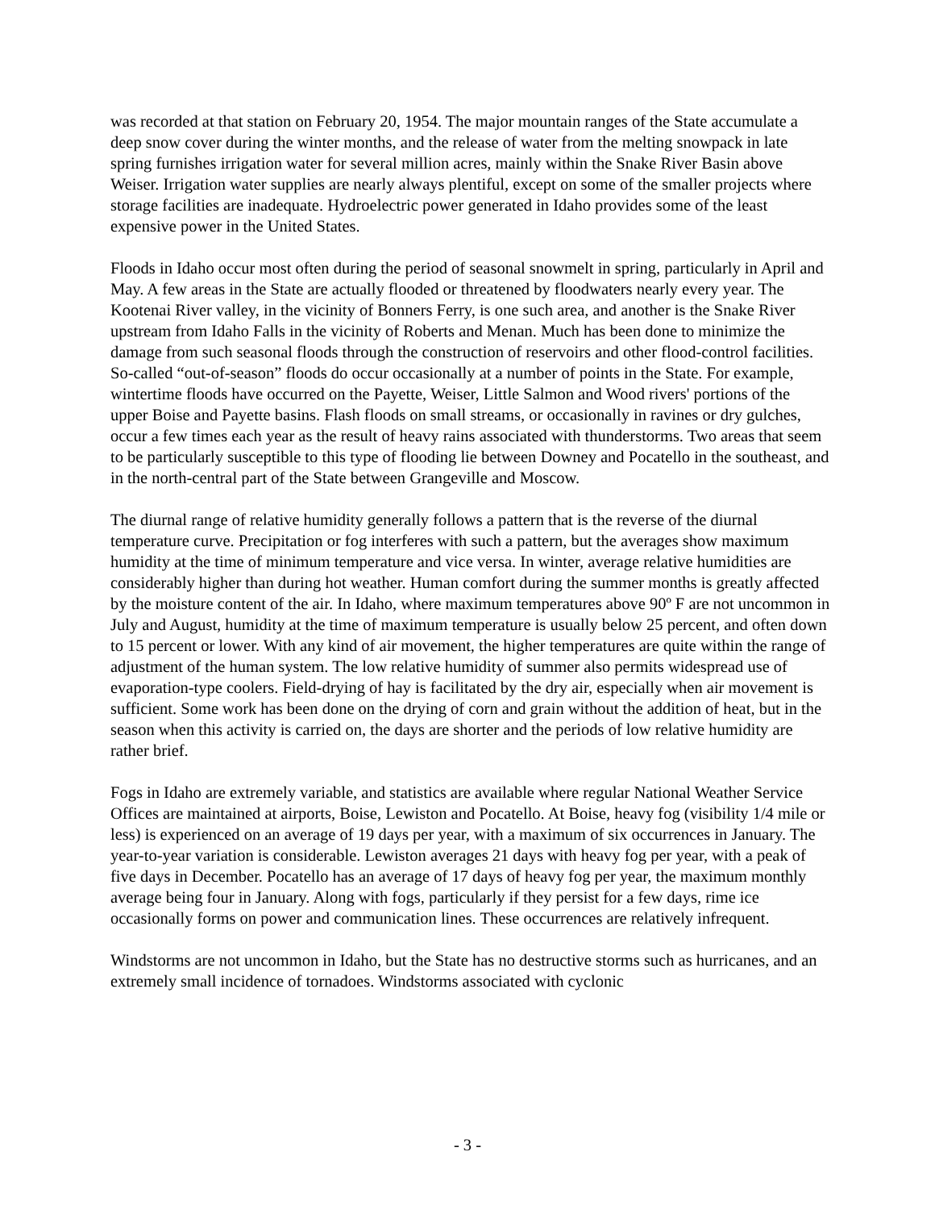was recorded at that station on February 20, 1954. The major mountain ranges of the State accumulate a deep snow cover during the winter months, and the release of water from the melting snowpack in late spring furnishes irrigation water for several million acres, mainly within the Snake River Basin above Weiser. Irrigation water supplies are nearly always plentiful, except on some of the smaller projects where storage facilities are inadequate. Hydroelectric power generated in Idaho provides some of the least expensive power in the United States.
Floods in Idaho occur most often during the period of seasonal snowmelt in spring, particularly in April and May. A few areas in the State are actually flooded or threatened by floodwaters nearly every year. The Kootenai River valley, in the vicinity of Bonners Ferry, is one such area, and another is the Snake River upstream from Idaho Falls in the vicinity of Roberts and Menan. Much has been done to minimize the damage from such seasonal floods through the construction of reservoirs and other flood-control facilities. So-called “out-of-season” floods do occur occasionally at a number of points in the State. For example, wintertime floods have occurred on the Payette, Weiser, Little Salmon and Wood rivers' portions of the upper Boise and Payette basins. Flash floods on small streams, or occasionally in ravines or dry gulches, occur a few times each year as the result of heavy rains associated with thunderstorms. Two areas that seem to be particularly susceptible to this type of flooding lie between Downey and Pocatello in the southeast, and in the north-central part of the State between Grangeville and Moscow.
The diurnal range of relative humidity generally follows a pattern that is the reverse of the diurnal temperature curve. Precipitation or fog interferes with such a pattern, but the averages show maximum humidity at the time of minimum temperature and vice versa. In winter, average relative humidities are considerably higher than during hot weather. Human comfort during the summer months is greatly affected by the moisture content of the air. In Idaho, where maximum temperatures above 90º F are not uncommon in July and August, humidity at the time of maximum temperature is usually below 25 percent, and often down to 15 percent or lower. With any kind of air movement, the higher temperatures are quite within the range of adjustment of the human system. The low relative humidity of summer also permits widespread use of evaporation-type coolers. Field-drying of hay is facilitated by the dry air, especially when air movement is sufficient. Some work has been done on the drying of corn and grain without the addition of heat, but in the season when this activity is carried on, the days are shorter and the periods of low relative humidity are rather brief.
Fogs in Idaho are extremely variable, and statistics are available where regular National Weather Service Offices are maintained at airports, Boise, Lewiston and Pocatello. At Boise, heavy fog (visibility 1/4 mile or less) is experienced on an average of 19 days per year, with a maximum of six occurrences in January. The year-to-year variation is considerable. Lewiston averages 21 days with heavy fog per year, with a peak of five days in December. Pocatello has an average of 17 days of heavy fog per year, the maximum monthly average being four in January. Along with fogs, particularly if they persist for a few days, rime ice occasionally forms on power and communication lines. These occurrences are relatively infrequent.
Windstorms are not uncommon in Idaho, but the State has no destructive storms such as hurricanes, and an extremely small incidence of tornadoes. Windstorms associated with cyclonic
- 3 -